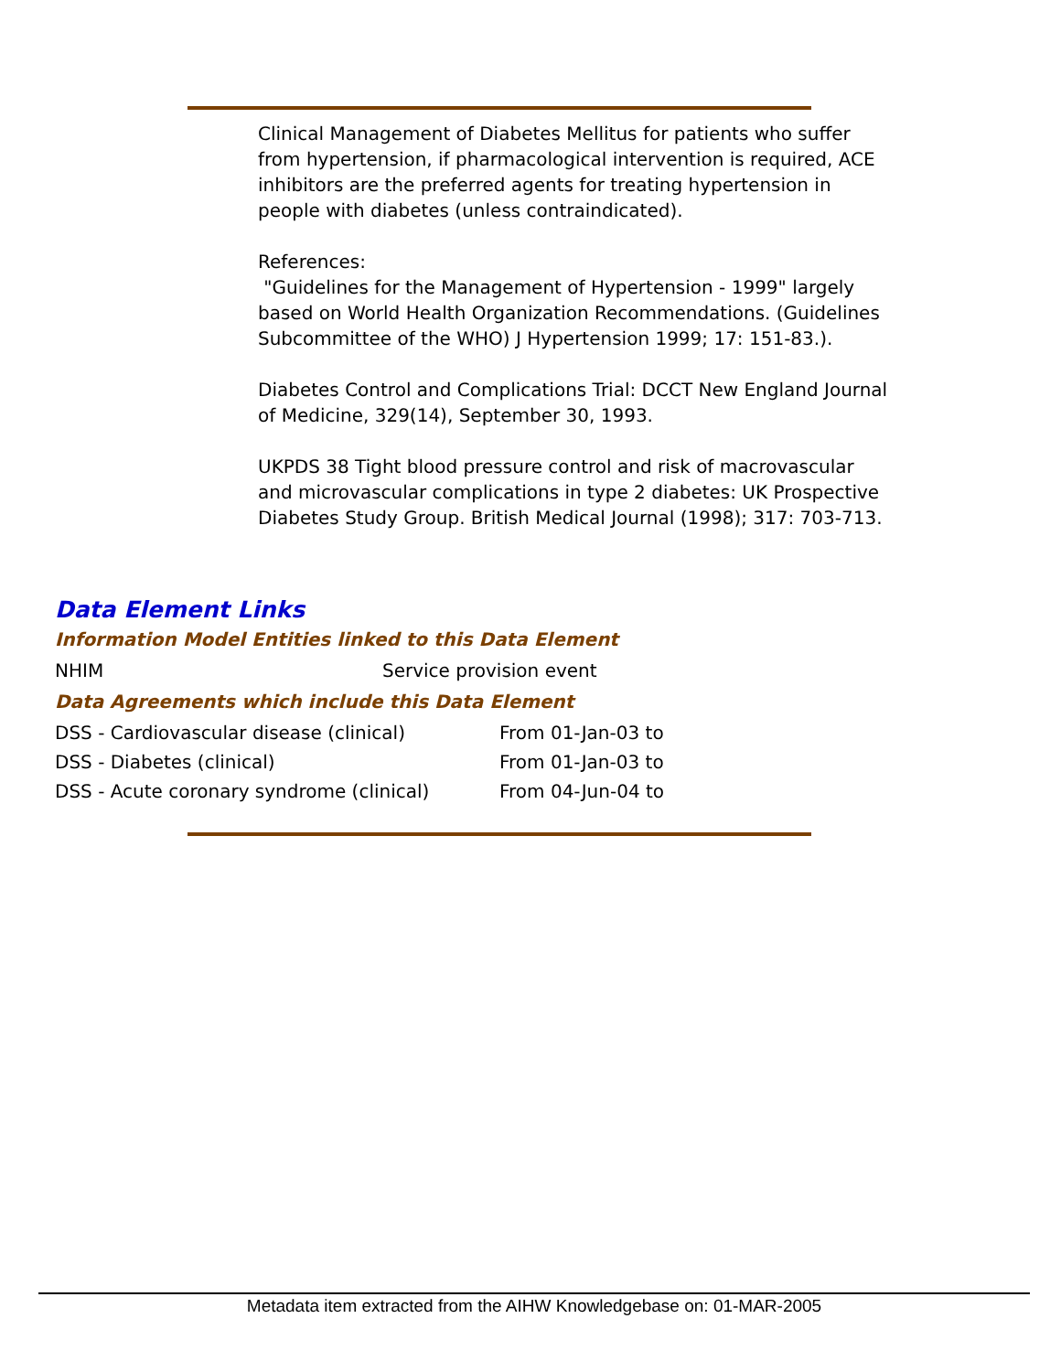Clinical Management of Diabetes Mellitus for patients who suffer from hypertension, if pharmacological intervention is required, ACE inhibitors are the preferred agents for treating hypertension in people with diabetes (unless contraindicated).
References:
"Guidelines for the Management of Hypertension - 1999" largely based on World Health Organization Recommendations. (Guidelines Subcommittee of the WHO) J Hypertension 1999; 17: 151-83.).
Diabetes Control and Complications Trial: DCCT New England Journal of Medicine, 329(14), September 30, 1993.
UKPDS 38 Tight blood pressure control and risk of macrovascular and microvascular complications in type 2 diabetes: UK Prospective Diabetes Study Group. British Medical Journal (1998); 317: 703-713.
Data Element Links
Information Model Entities linked to this Data Element
| NHIM | Service provision event |
Data Agreements which include this Data Element
| DSS - Cardiovascular disease (clinical) | From 01-Jan-03 to |
| DSS - Diabetes (clinical) | From 01-Jan-03 to |
| DSS - Acute coronary syndrome (clinical) | From 04-Jun-04 to |
Metadata item extracted from the AIHW Knowledgebase on: 01-MAR-2005